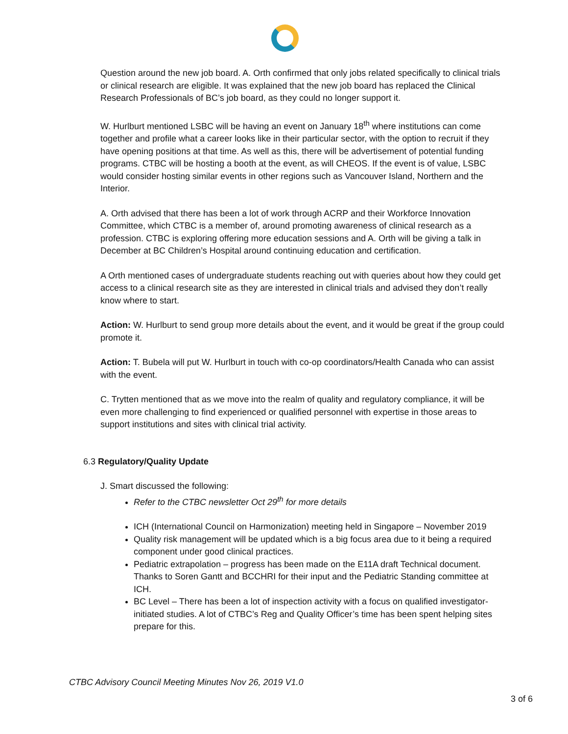Question around the new job board. A. Orth confirmed that only jobs related specifically to clinical trials or clinical research are eligible. It was explained that the new job board has replaced the Clinical Research Professionals of BC’s job board, as they could no longer support it.
W. Hurlburt mentioned LSBC will be having an event on January 18<sup>th</sup> where institutions can come together and profile what a career looks like in their particular sector, with the option to recruit if they have opening positions at that time. As well as this, there will be advertisement of potential funding programs. CTBC will be hosting a booth at the event, as will CHEOS. If the event is of value, LSBC would consider hosting similar events in other regions such as Vancouver Island, Northern and the Interior.
A. Orth advised that there has been a lot of work through ACRP and their Workforce Innovation Committee, which CTBC is a member of, around promoting awareness of clinical research as a profession. CTBC is exploring offering more education sessions and A. Orth will be giving a talk in December at BC Children’s Hospital around continuing education and certification.
A Orth mentioned cases of undergraduate students reaching out with queries about how they could get access to a clinical research site as they are interested in clinical trials and advised they don’t really know where to start.
Action: W. Hurlburt to send group more details about the event, and it would be great if the group could promote it.
Action: T. Bubela will put W. Hurlburt in touch with co-op coordinators/Health Canada who can assist with the event.
C. Trytten mentioned that as we move into the realm of quality and regulatory compliance, it will be even more challenging to find experienced or qualified personnel with expertise in those areas to support institutions and sites with clinical trial activity.
6.3 Regulatory/Quality Update
J. Smart discussed the following:
Refer to the CTBC newsletter Oct 29<sup>th</sup> for more details
ICH (International Council on Harmonization) meeting held in Singapore – November 2019
Quality risk management will be updated which is a big focus area due to it being a required component under good clinical practices.
Pediatric extrapolation – progress has been made on the E11A draft Technical document. Thanks to Soren Gantt and BCCHRI for their input and the Pediatric Standing committee at ICH.
BC Level – There has been a lot of inspection activity with a focus on qualified investigator-initiated studies. A lot of CTBC’s Reg and Quality Officer’s time has been spent helping sites prepare for this.
CTBC Advisory Council Meeting Minutes Nov 26, 2019 V1.0
3 of 6